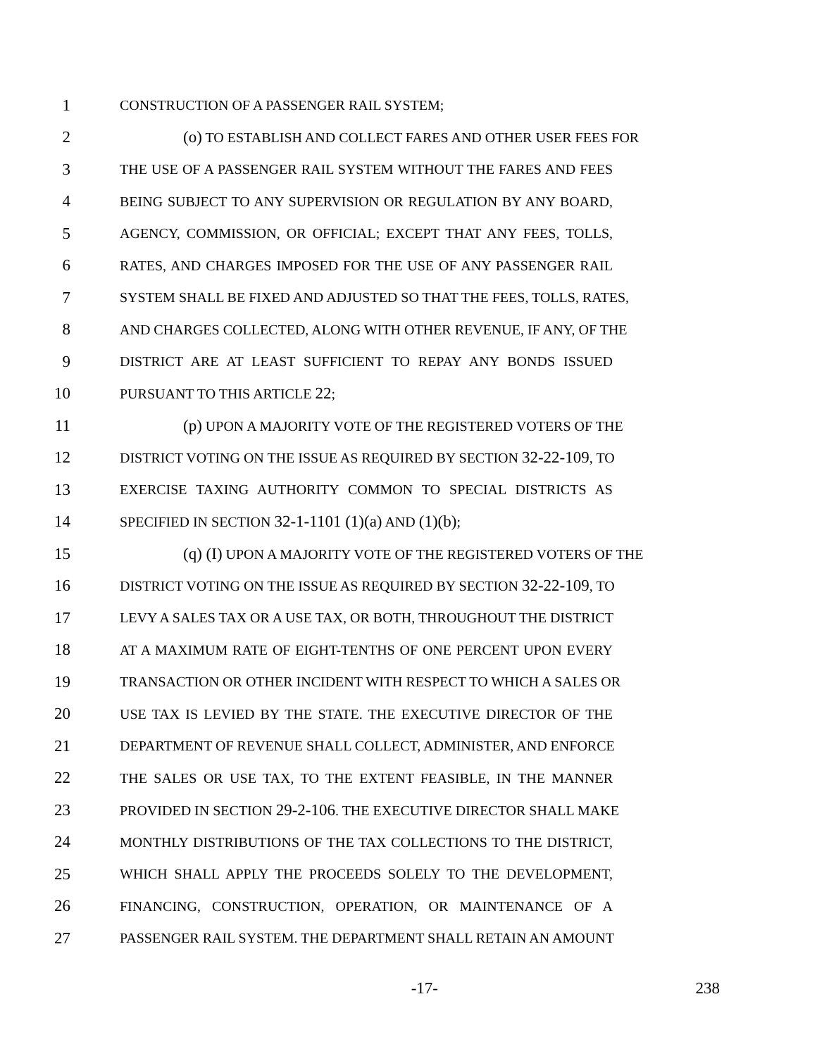1 CONSTRUCTION OF A PASSENGER RAIL SYSTEM;
2 (o) TO ESTABLISH AND COLLECT FARES AND OTHER USER FEES FOR
3 THE USE OF A PASSENGER RAIL SYSTEM WITHOUT THE FARES AND FEES
4 BEING SUBJECT TO ANY SUPERVISION OR REGULATION BY ANY BOARD,
5 AGENCY, COMMISSION, OR OFFICIAL; EXCEPT THAT ANY FEES, TOLLS,
6 RATES, AND CHARGES IMPOSED FOR THE USE OF ANY PASSENGER RAIL
7 SYSTEM SHALL BE FIXED AND ADJUSTED SO THAT THE FEES, TOLLS, RATES,
8 AND CHARGES COLLECTED, ALONG WITH OTHER REVENUE, IF ANY, OF THE
9 DISTRICT ARE AT LEAST SUFFICIENT TO REPAY ANY BONDS ISSUED
10 PURSUANT TO THIS ARTICLE 22;
11 (p) UPON A MAJORITY VOTE OF THE REGISTERED VOTERS OF THE
12 DISTRICT VOTING ON THE ISSUE AS REQUIRED BY SECTION 32-22-109, TO
13 EXERCISE TAXING AUTHORITY COMMON TO SPECIAL DISTRICTS AS
14 SPECIFIED IN SECTION 32-1-1101 (1)(a) AND (1)(b);
15 (q) (I) UPON A MAJORITY VOTE OF THE REGISTERED VOTERS OF THE
16 DISTRICT VOTING ON THE ISSUE AS REQUIRED BY SECTION 32-22-109, TO
17 LEVY A SALES TAX OR A USE TAX, OR BOTH, THROUGHOUT THE DISTRICT
18 AT A MAXIMUM RATE OF EIGHT-TENTHS OF ONE PERCENT UPON EVERY
19 TRANSACTION OR OTHER INCIDENT WITH RESPECT TO WHICH A SALES OR
20 USE TAX IS LEVIED BY THE STATE. THE EXECUTIVE DIRECTOR OF THE
21 DEPARTMENT OF REVENUE SHALL COLLECT, ADMINISTER, AND ENFORCE
22 THE SALES OR USE TAX, TO THE EXTENT FEASIBLE, IN THE MANNER
23 PROVIDED IN SECTION 29-2-106. THE EXECUTIVE DIRECTOR SHALL MAKE
24 MONTHLY DISTRIBUTIONS OF THE TAX COLLECTIONS TO THE DISTRICT,
25 WHICH SHALL APPLY THE PROCEEDS SOLELY TO THE DEVELOPMENT,
26 FINANCING, CONSTRUCTION, OPERATION, OR MAINTENANCE OF A
27 PASSENGER RAIL SYSTEM. THE DEPARTMENT SHALL RETAIN AN AMOUNT
-17- 238